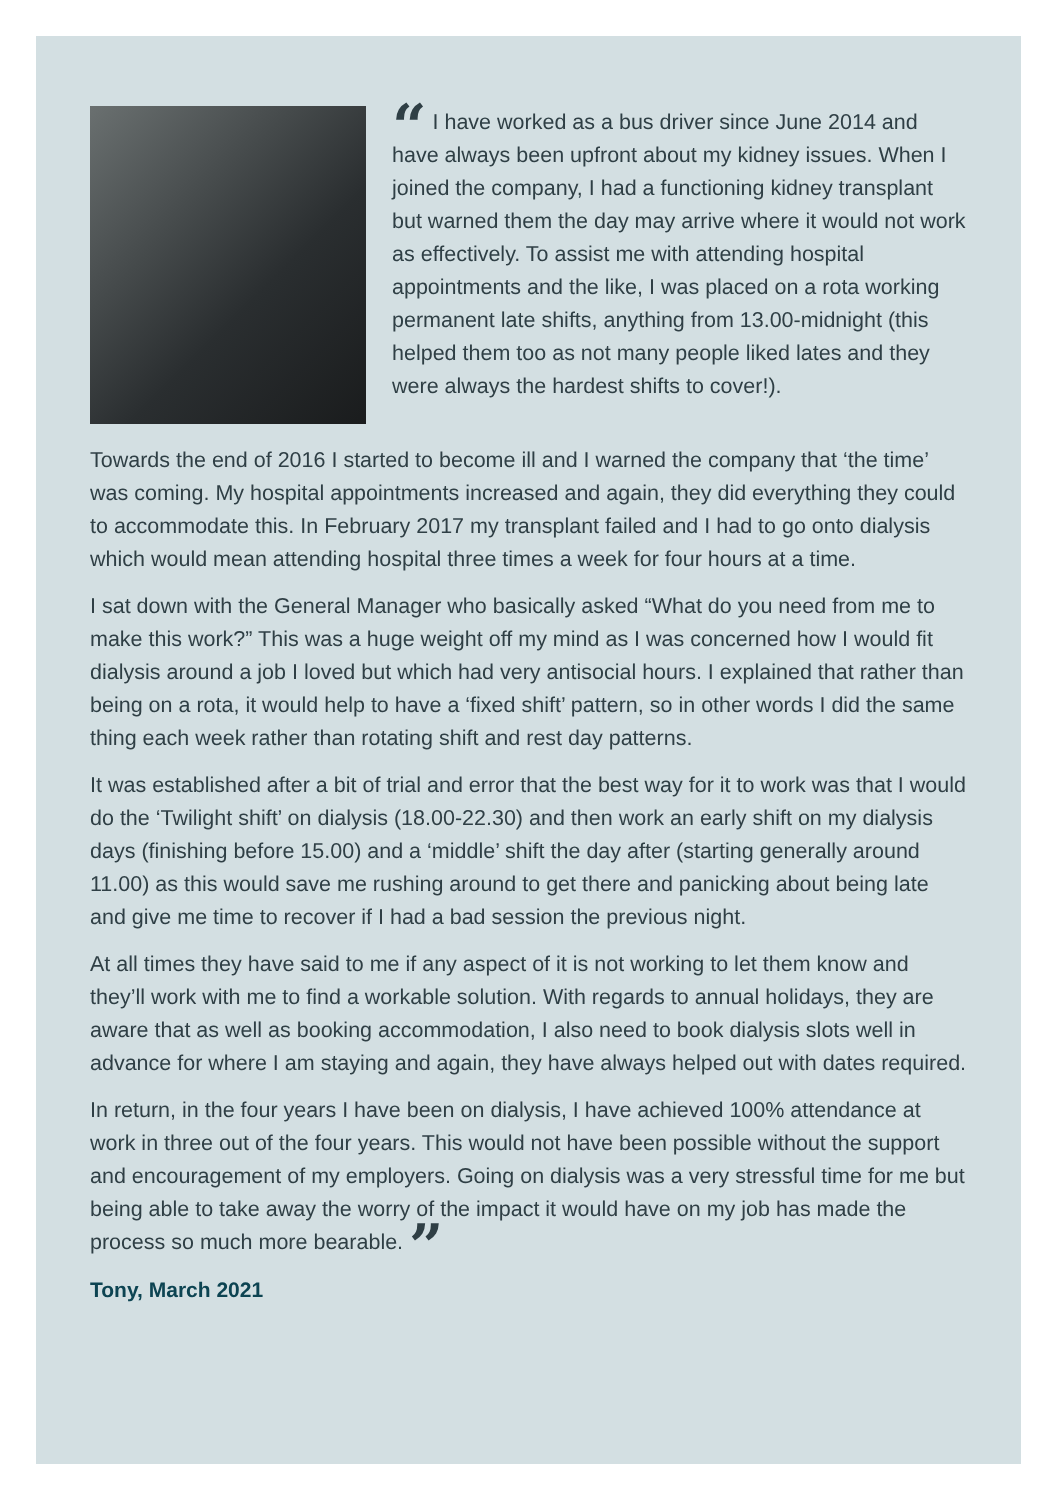“ I have worked as a bus driver since June 2014 and have always been upfront about my kidney issues. When I joined the company, I had a functioning kidney transplant but warned them the day may arrive where it would not work as effectively. To assist me with attending hospital appointments and the like, I was placed on a rota working permanent late shifts, anything from 13.00-midnight (this helped them too as not many people liked lates and they were always the hardest shifts to cover!).
Towards the end of 2016 I started to become ill and I warned the company that ‘the time’ was coming. My hospital appointments increased and again, they did everything they could to accommodate this. In February 2017 my transplant failed and I had to go onto dialysis which would mean attending hospital three times a week for four hours at a time.
I sat down with the General Manager who basically asked “What do you need from me to make this work?” This was a huge weight off my mind as I was concerned how I would fit dialysis around a job I loved but which had very antisocial hours. I explained that rather than being on a rota, it would help to have a ‘fixed shift’ pattern, so in other words I did the same thing each week rather than rotating shift and rest day patterns.
It was established after a bit of trial and error that the best way for it to work was that I would do the ‘Twilight shift’ on dialysis (18.00-22.30) and then work an early shift on my dialysis days (finishing before 15.00) and a ‘middle’ shift the day after (starting generally around 11.00) as this would save me rushing around to get there and panicking about being late and give me time to recover if I had a bad session the previous night.
At all times they have said to me if any aspect of it is not working to let them know and they’ll work with me to find a workable solution. With regards to annual holidays, they are aware that as well as booking accommodation, I also need to book dialysis slots well in advance for where I am staying and again, they have always helped out with dates required.
In return, in the four years I have been on dialysis, I have achieved 100% attendance at work in three out of the four years. This would not have been possible without the support and encouragement of my employers. Going on dialysis was a very stressful time for me but being able to take away the worry of the impact it would have on my job has made the process so much more bearable. ”
Tony, March 2021